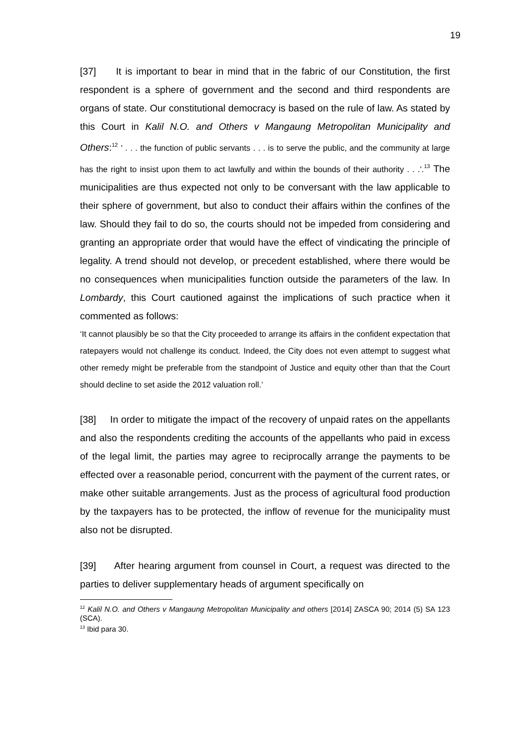19
[37] It is important to bear in mind that in the fabric of our Constitution, the first respondent is a sphere of government and the second and third respondents are organs of state. Our constitutional democracy is based on the rule of law. As stated by this Court in Kalil N.O. and Others v Mangaung Metropolitan Municipality and Others:<sup>12</sup> ' . . . the function of public servants . . . is to serve the public, and the community at large has the right to insist upon them to act lawfully and within the bounds of their authority . . .'.<sup>13</sup> The municipalities are thus expected not only to be conversant with the law applicable to their sphere of government, but also to conduct their affairs within the confines of the law. Should they fail to do so, the courts should not be impeded from considering and granting an appropriate order that would have the effect of vindicating the principle of legality. A trend should not develop, or precedent established, where there would be no consequences when municipalities function outside the parameters of the law. In Lombardy, this Court cautioned against the implications of such practice when it commented as follows:
‘It cannot plausibly be so that the City proceeded to arrange its affairs in the confident expectation that ratepayers would not challenge its conduct. Indeed, the City does not even attempt to suggest what other remedy might be preferable from the standpoint of Justice and equity other than that the Court should decline to set aside the 2012 valuation roll.’
[38] In order to mitigate the impact of the recovery of unpaid rates on the appellants and also the respondents crediting the accounts of the appellants who paid in excess of the legal limit, the parties may agree to reciprocally arrange the payments to be effected over a reasonable period, concurrent with the payment of the current rates, or make other suitable arrangements. Just as the process of agricultural food production by the taxpayers has to be protected, the inflow of revenue for the municipality must also not be disrupted.
[39] After hearing argument from counsel in Court, a request was directed to the parties to deliver supplementary heads of argument specifically on
<sup>12</sup> Kalil N.O. and Others v Mangaung Metropolitan Municipality and others [2014] ZASCA 90; 2014 (5) SA 123 (SCA).
<sup>13</sup> Ibid para 30.